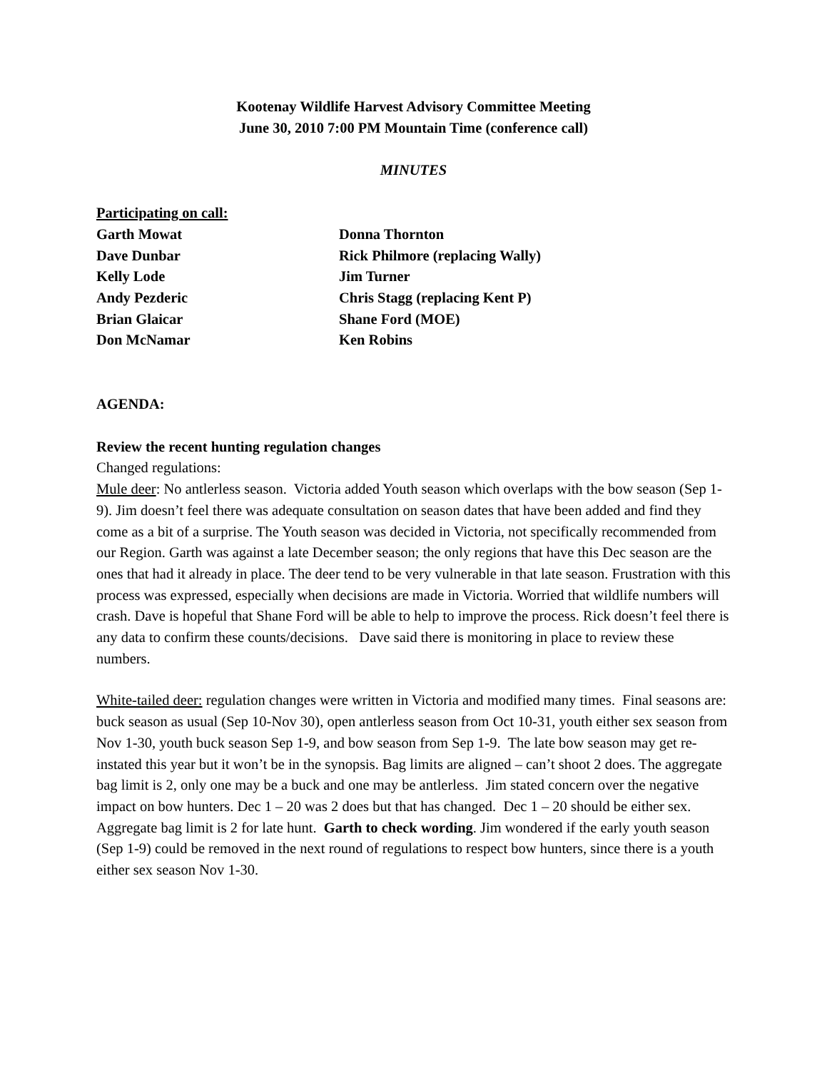Kootenay Wildlife Harvest Advisory Committee Meeting
June 30, 2010 7:00 PM Mountain Time (conference call)
MINUTES
Participating on call:
Garth Mowat
Donna Thornton
Dave Dunbar
Rick Philmore (replacing Wally)
Kelly Lode
Jim Turner
Andy Pezderic
Chris Stagg (replacing Kent P)
Brian Glaicar
Shane Ford (MOE)
Don McNamar
Ken Robins
AGENDA:
Review the recent hunting regulation changes
Changed regulations:
Mule deer: No antlerless season. Victoria added Youth season which overlaps with the bow season (Sep 1-9). Jim doesn’t feel there was adequate consultation on season dates that have been added and find they come as a bit of a surprise. The Youth season was decided in Victoria, not specifically recommended from our Region. Garth was against a late December season; the only regions that have this Dec season are the ones that had it already in place. The deer tend to be very vulnerable in that late season. Frustration with this process was expressed, especially when decisions are made in Victoria. Worried that wildlife numbers will crash. Dave is hopeful that Shane Ford will be able to help to improve the process. Rick doesn’t feel there is any data to confirm these counts/decisions. Dave said there is monitoring in place to review these numbers.
White-tailed deer: regulation changes were written in Victoria and modified many times. Final seasons are: buck season as usual (Sep 10-Nov 30), open antlerless season from Oct 10-31, youth either sex season from Nov 1-30, youth buck season Sep 1-9, and bow season from Sep 1-9. The late bow season may get re-instated this year but it won’t be in the synopsis. Bag limits are aligned – can’t shoot 2 does. The aggregate bag limit is 2, only one may be a buck and one may be antlerless. Jim stated concern over the negative impact on bow hunters. Dec 1 – 20 was 2 does but that has changed. Dec 1 – 20 should be either sex. Aggregate bag limit is 2 for late hunt. Garth to check wording. Jim wondered if the early youth season (Sep 1-9) could be removed in the next round of regulations to respect bow hunters, since there is a youth either sex season Nov 1-30.